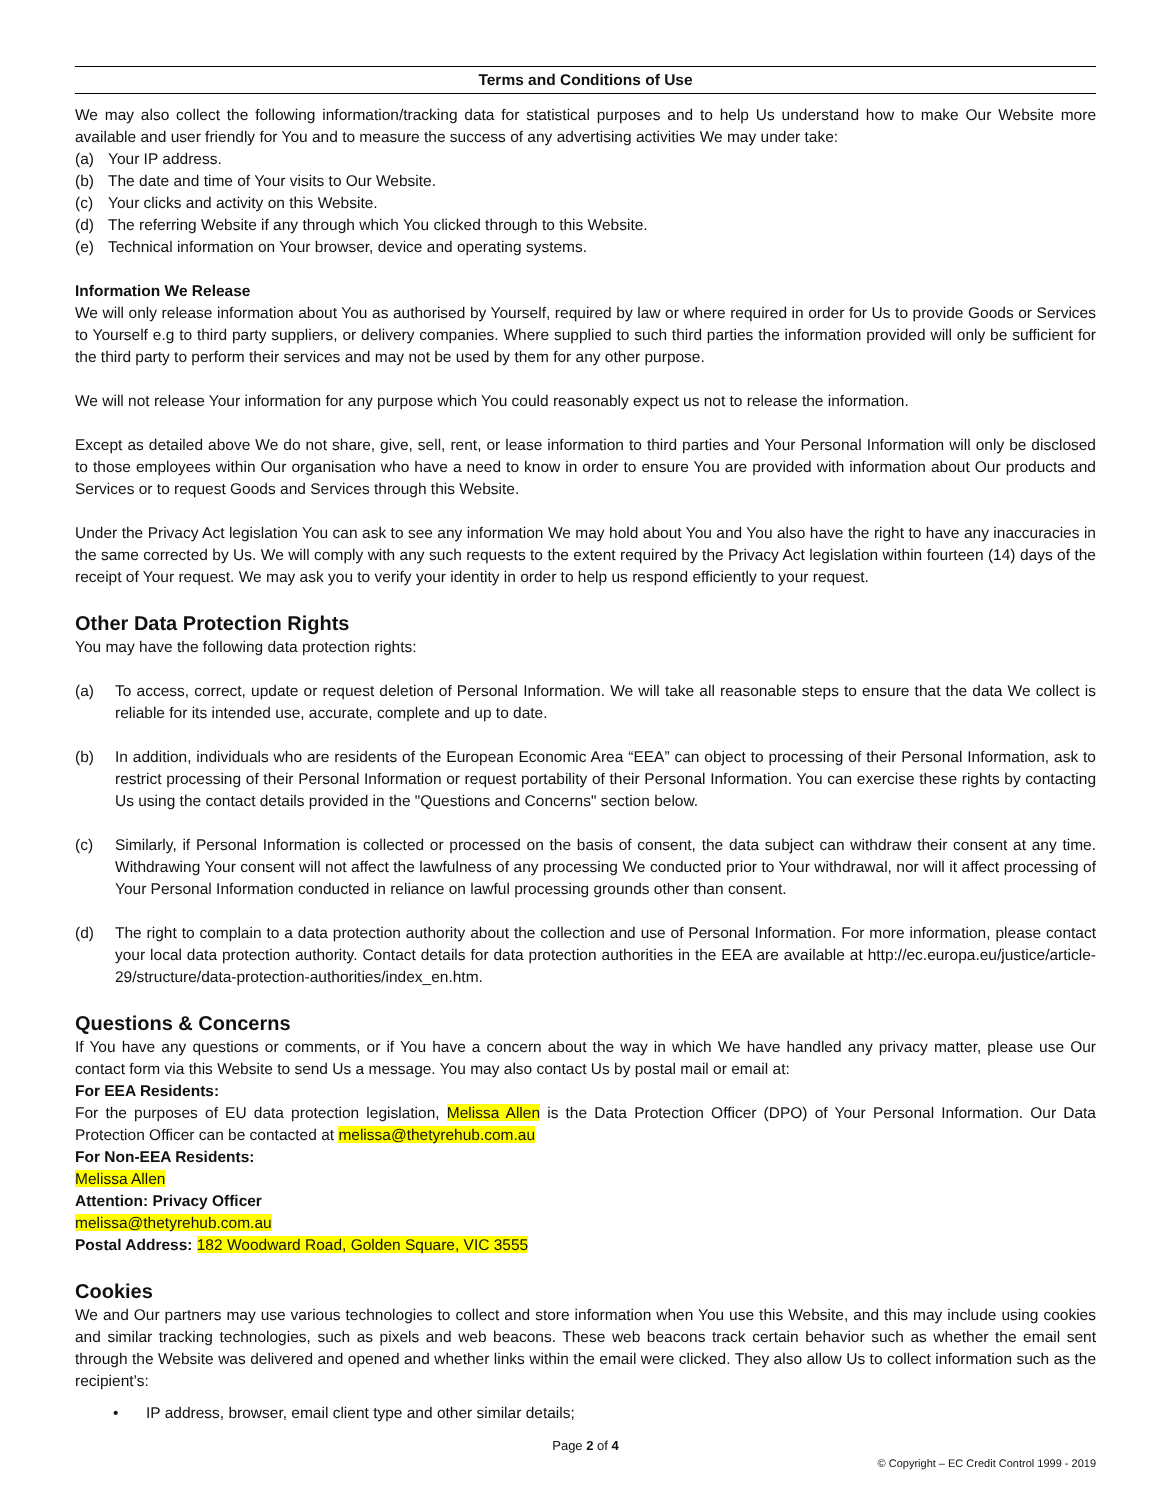Terms and Conditions of Use
We may also collect the following information/tracking data for statistical purposes and to help Us understand how to make Our Website more available and user friendly for You and to measure the success of any advertising activities We may under take:
(a) Your IP address.
(b) The date and time of Your visits to Our Website.
(c) Your clicks and activity on this Website.
(d) The referring Website if any through which You clicked through to this Website.
(e) Technical information on Your browser, device and operating systems.
Information We Release
We will only release information about You as authorised by Yourself, required by law or where required in order for Us to provide Goods or Services to Yourself e.g to third party suppliers, or delivery companies. Where supplied to such third parties the information provided will only be sufficient for the third party to perform their services and may not be used by them for any other purpose.
We will not release Your information for any purpose which You could reasonably expect us not to release the information.
Except as detailed above We do not share, give, sell, rent, or lease information to third parties and Your Personal Information will only be disclosed to those employees within Our organisation who have a need to know in order to ensure You are provided with information about Our products and Services or to request Goods and Services through this Website.
Under the Privacy Act legislation You can ask to see any information We may hold about You and You also have the right to have any inaccuracies in the same corrected by Us. We will comply with any such requests to the extent required by the Privacy Act legislation within fourteen (14) days of the receipt of Your request. We may ask you to verify your identity in order to help us respond efficiently to your request.
Other Data Protection Rights
You may have the following data protection rights:
(a) To access, correct, update or request deletion of Personal Information. We will take all reasonable steps to ensure that the data We collect is reliable for its intended use, accurate, complete and up to date.
(b) In addition, individuals who are residents of the European Economic Area “EEA” can object to processing of their Personal Information, ask to restrict processing of their Personal Information or request portability of their Personal Information. You can exercise these rights by contacting Us using the contact details provided in the "Questions and Concerns" section below.
(c) Similarly, if Personal Information is collected or processed on the basis of consent, the data subject can withdraw their consent at any time. Withdrawing Your consent will not affect the lawfulness of any processing We conducted prior to Your withdrawal, nor will it affect processing of Your Personal Information conducted in reliance on lawful processing grounds other than consent.
(d) The right to complain to a data protection authority about the collection and use of Personal Information. For more information, please contact your local data protection authority. Contact details for data protection authorities in the EEA are available at http://ec.europa.eu/justice/article-29/structure/data-protection-authorities/index_en.htm.
Questions & Concerns
If You have any questions or comments, or if You have a concern about the way in which We have handled any privacy matter, please use Our contact form via this Website to send Us a message. You may also contact Us by postal mail or email at:
For EEA Residents:
For the purposes of EU data protection legislation, Melissa Allen is the Data Protection Officer (DPO) of Your Personal Information. Our Data Protection Officer can be contacted at melissa@thetyrehub.com.au
For Non-EEA Residents:
Melissa Allen
Attention: Privacy Officer
melissa@thetyrehub.com.au
Postal Address: 182 Woodward Road, Golden Square, VIC 3555
Cookies
We and Our partners may use various technologies to collect and store information when You use this Website, and this may include using cookies and similar tracking technologies, such as pixels and web beacons. These web beacons track certain behavior such as whether the email sent through the Website was delivered and opened and whether links within the email were clicked. They also allow Us to collect information such as the recipient’s:
• IP address, browser, email client type and other similar details;
Page 2 of 4
© Copyright – EC Credit Control 1999 - 2019